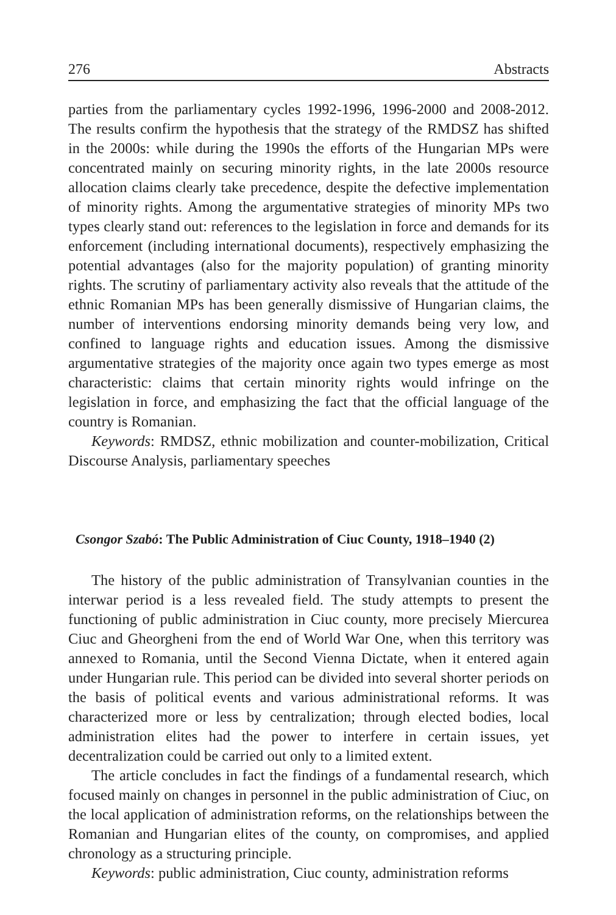276 Abstracts
parties from the parliamentary cycles 1992-1996, 1996-2000 and 2008-2012. The results confirm the hypothesis that the strategy of the RMDSZ has shifted in the 2000s: while during the 1990s the efforts of the Hungarian MPs were concentrated mainly on securing minority rights, in the late 2000s resource allocation claims clearly take precedence, despite the defective implementation of minority rights. Among the argumentative strategies of minority MPs two types clearly stand out: references to the legislation in force and demands for its enforcement (including international documents), respectively emphasizing the potential advantages (also for the majority population) of granting minority rights. The scrutiny of parliamentary activity also reveals that the attitude of the ethnic Romanian MPs has been generally dismissive of Hungarian claims, the number of interventions endorsing minority demands being very low, and confined to language rights and education issues. Among the dismissive argumentative strategies of the majority once again two types emerge as most characteristic: claims that certain minority rights would infringe on the legislation in force, and emphasizing the fact that the official language of the country is Romanian.
Keywords: RMDSZ, ethnic mobilization and counter-mobilization, Critical Discourse Analysis, parliamentary speeches
Csongor Szabó: The Public Administration of Ciuc County, 1918–1940 (2)
The history of the public administration of Transylvanian counties in the interwar period is a less revealed field. The study attempts to present the functioning of public administration in Ciuc county, more precisely Miercurea Ciuc and Gheorgheni from the end of World War One, when this territory was annexed to Romania, until the Second Vienna Dictate, when it entered again under Hungarian rule. This period can be divided into several shorter periods on the basis of political events and various administrational reforms. It was characterized more or less by centralization; through elected bodies, local administration elites had the power to interfere in certain issues, yet decentralization could be carried out only to a limited extent.
The article concludes in fact the findings of a fundamental research, which focused mainly on changes in personnel in the public administration of Ciuc, on the local application of administration reforms, on the relationships between the Romanian and Hungarian elites of the county, on compromises, and applied chronology as a structuring principle.
Keywords: public administration, Ciuc county, administration reforms